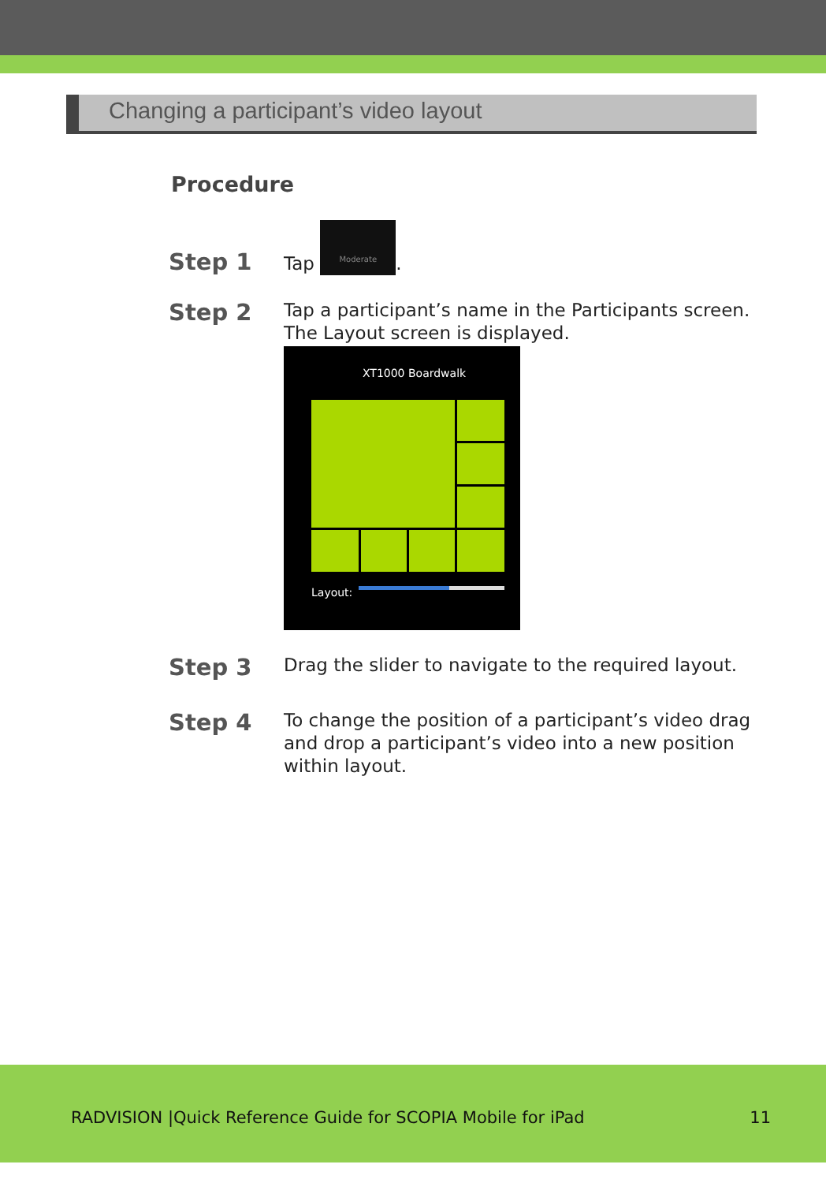Changing a participant’s video layout
Procedure
Step 1
Tap Moderate.
Step 2
Tap a participant’s name in the Participants screen. The Layout screen is displayed.
XT1000 Boardwalk
Layout:
Step 3
Drag the slider to navigate to the required layout.
Step 4
To change the position of a participant’s video drag and drop a participant’s video into a new position within layout.
RADVISION |Quick Reference Guide for SCOPIA Mobile for iPad 11